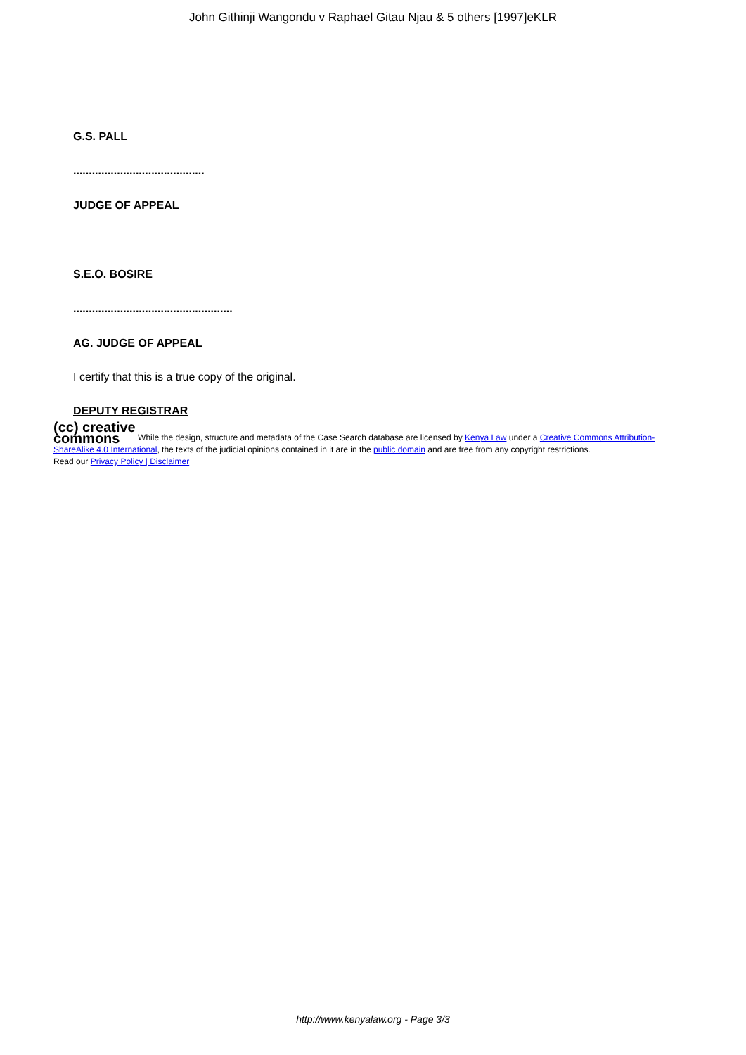John Githinji Wangondu v Raphael Gitau Njau & 5 others [1997]eKLR
G.S. PALL
..........................................
JUDGE OF APPEAL
S.E.O. BOSIRE
...................................................
AG. JUDGE OF APPEAL
I certify that this is a true copy of the original.
DEPUTY REGISTRAR
(cc) creative
commons While the design, structure and metadata of the Case Search database are licensed by Kenya Law under a Creative Commons Attribution-ShareAlike 4.0 International, the texts of the judicial opinions contained in it are in the public domain and are free from any copyright restrictions.
Read our Privacy Policy | Disclaimer
http://www.kenyalaw.org - Page 3/3